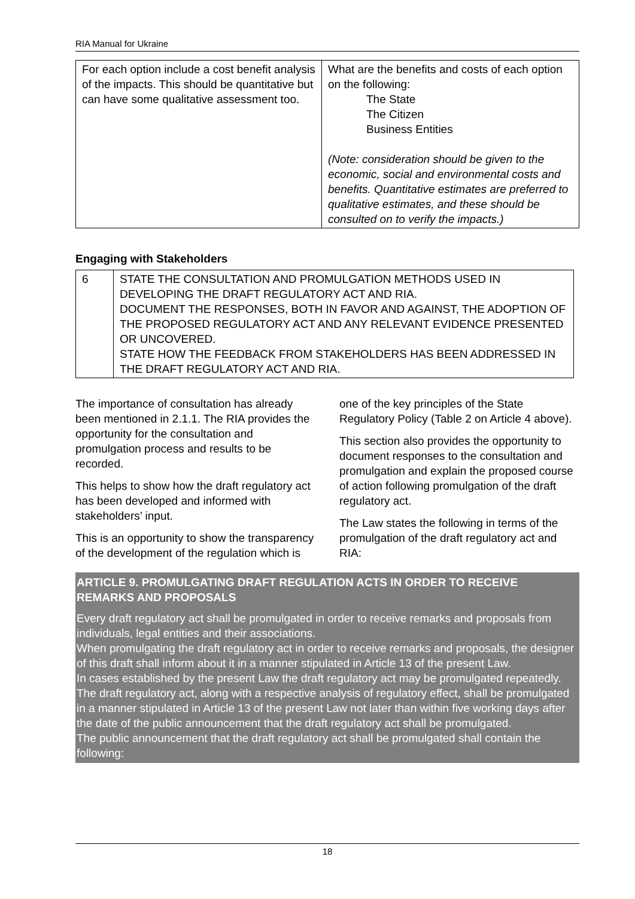RIA Manual for Ukraine
| For each option include a cost benefit analysis of the impacts. This should be quantitative but can have some qualitative assessment too. | What are the benefits and costs of each option on the following: The State The Citizen Business Entities (Note: consideration should be given to the economic, social and environmental costs and benefits. Quantitative estimates are preferred to qualitative estimates, and these should be consulted on to verify the impacts.) |
Engaging with Stakeholders
| 6 | STATE THE CONSULTATION AND PROMULGATION METHODS USED IN DEVELOPING THE DRAFT REGULATORY ACT AND RIA. DOCUMENT THE RESPONSES, BOTH IN FAVOR AND AGAINST, THE ADOPTION OF THE PROPOSED REGULATORY ACT AND ANY RELEVANT EVIDENCE PRESENTED OR UNCOVERED. STATE HOW THE FEEDBACK FROM STAKEHOLDERS HAS BEEN ADDRESSED IN THE DRAFT REGULATORY ACT AND RIA. |
The importance of consultation has already been mentioned in 2.1.1. The RIA provides the opportunity for the consultation and promulgation process and results to be recorded.
This helps to show how the draft regulatory act has been developed and informed with stakeholders’ input.
This is an opportunity to show the transparency of the development of the regulation which is one of the key principles of the State Regulatory Policy (Table 2 on Article 4 above).
This section also provides the opportunity to document responses to the consultation and promulgation and explain the proposed course of action following promulgation of the draft regulatory act.
The Law states the following in terms of the promulgation of the draft regulatory act and RIA:
ARTICLE 9. PROMULGATING DRAFT REGULATION ACTS IN ORDER TO RECEIVE REMARKS AND PROPOSALS
Every draft regulatory act shall be promulgated in order to receive remarks and proposals from individuals, legal entities and their associations.
When promulgating the draft regulatory act in order to receive remarks and proposals, the designer of this draft shall inform about it in a manner stipulated in Article 13 of the present Law.
In cases established by the present Law the draft regulatory act may be promulgated repeatedly.
The draft regulatory act, along with a respective analysis of regulatory effect, shall be promulgated in a manner stipulated in Article 13 of the present Law not later than within five working days after the date of the public announcement that the draft regulatory act shall be promulgated.
The public announcement that the draft regulatory act shall be promulgated shall contain the following:
18